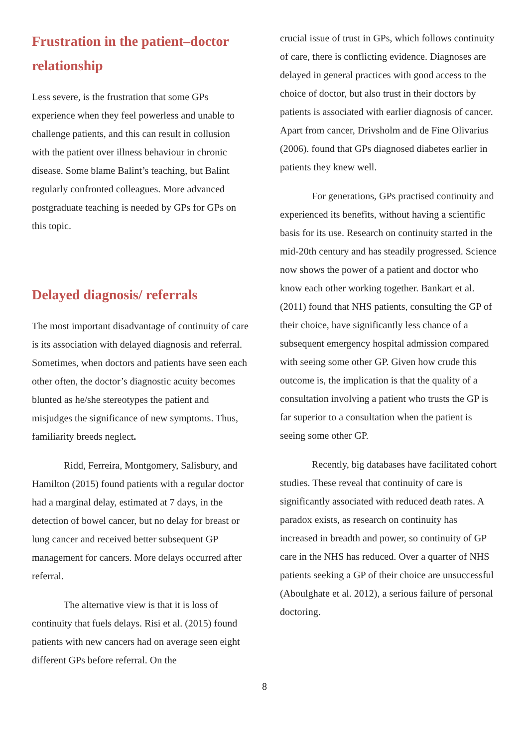Frustration in the patient–doctor relationship
Less severe, is the frustration that some GPs experience when they feel powerless and unable to challenge patients, and this can result in collusion with the patient over illness behaviour in chronic disease. Some blame Balint’s teaching, but Balint regularly confronted colleagues. More advanced postgraduate teaching is needed by GPs for GPs on this topic.
Delayed diagnosis/ referrals
The most important disadvantage of continuity of care is its association with delayed diagnosis and referral. Sometimes, when doctors and patients have seen each other often, the doctor’s diagnostic acuity becomes blunted as he/she stereotypes the patient and misjudges the significance of new symptoms. Thus, familiarity breeds neglect.
Ridd, Ferreira, Montgomery, Salisbury, and Hamilton (2015) found patients with a regular doctor had a marginal delay, estimated at 7 days, in the detection of bowel cancer, but no delay for breast or lung cancer and received better subsequent GP management for cancers. More delays occurred after referral.
The alternative view is that it is loss of continuity that fuels delays. Risi et al. (2015) found patients with new cancers had on average seen eight different GPs before referral. On the
crucial issue of trust in GPs, which follows continuity of care, there is conflicting evidence. Diagnoses are delayed in general practices with good access to the choice of doctor, but also trust in their doctors by patients is associated with earlier diagnosis of cancer. Apart from cancer, Drivsholm and de Fine Olivarius (2006). found that GPs diagnosed diabetes earlier in patients they knew well.
For generations, GPs practised continuity and experienced its benefits, without having a scientific basis for its use. Research on continuity started in the mid-20th century and has steadily progressed. Science now shows the power of a patient and doctor who know each other working together. Bankart et al. (2011) found that NHS patients, consulting the GP of their choice, have significantly less chance of a subsequent emergency hospital admission compared with seeing some other GP. Given how crude this outcome is, the implication is that the quality of a consultation involving a patient who trusts the GP is far superior to a consultation when the patient is seeing some other GP.
Recently, big databases have facilitated cohort studies. These reveal that continuity of care is significantly associated with reduced death rates. A paradox exists, as research on continuity has increased in breadth and power, so continuity of GP care in the NHS has reduced. Over a quarter of NHS patients seeking a GP of their choice are unsuccessful (Aboulghate et al. 2012), a serious failure of personal doctoring.
8